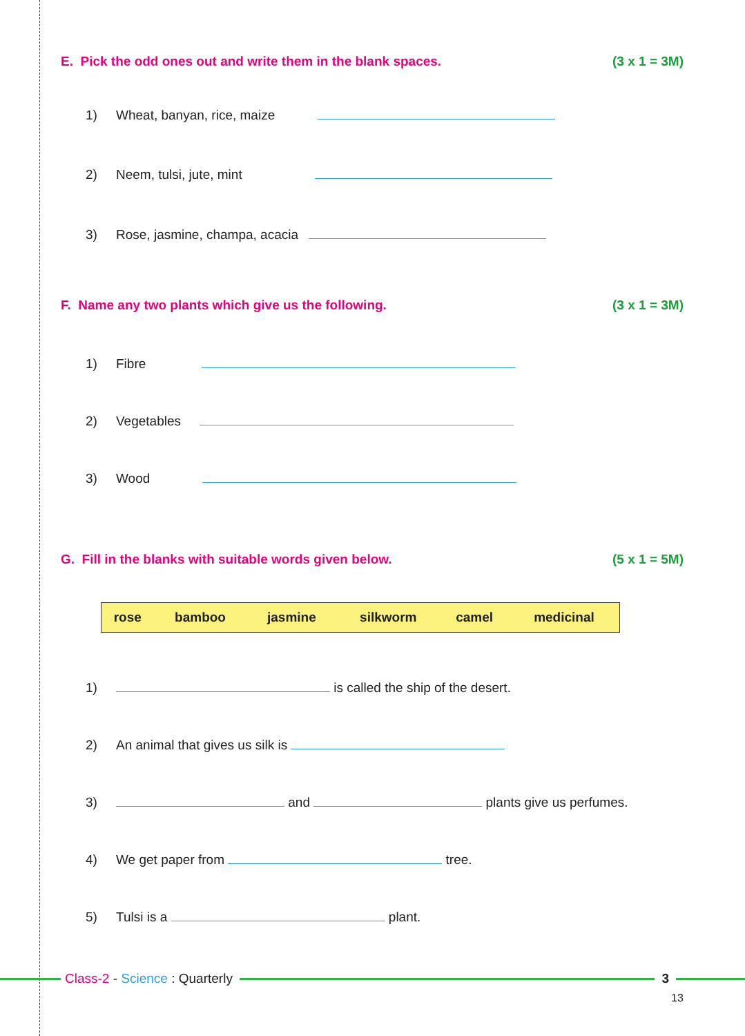E. Pick the odd ones out and write them in the blank spaces. (3 x 1 = 3M)
1) Wheat, banyan, rice, maize
2) Neem, tulsi, jute, mint
3) Rose, jasmine, champa, acacia
F. Name any two plants which give us the following. (3 x 1 = 3M)
1) Fibre
2) Vegetables
3) Wood
G. Fill in the blanks with suitable words given below. (5 x 1 = 5M)
| rose | bamboo | jasmine | silkworm | camel | medicinal |
1) is called the ship of the desert.
2) An animal that gives us silk is
3) and plants give us perfumes.
4) We get paper from tree.
5) Tulsi is a plant.
Class-2 - Science : Quarterly 3
13